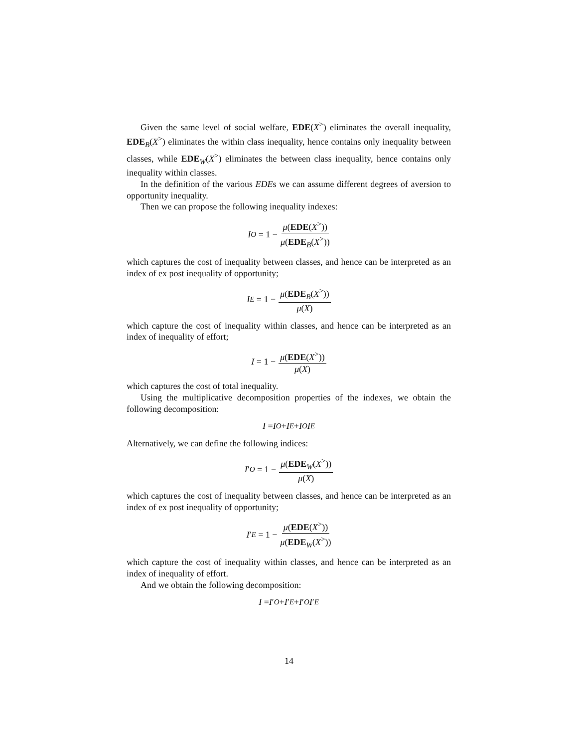Given the same level of social welfare, EDE(X<sup>></sup>) eliminates the overall inequality, EDE<sub>B</sub>(X<sup>></sup>) eliminates the within class inequality, hence contains only inequality between classes, while EDE<sub>W</sub>(X<sup>></sup>) eliminates the between class inequality, hence contains only inequality within classes.
In the definition of the various EDEs we can assume different degrees of aversion to opportunity inequality.
Then we can propose the following inequality indexes:
I<sub>O</sub> = 1 − μ(EDE(X<sup>></sup>)) μ(EDE<sub>B</sub>(X<sup>></sup>))
which captures the cost of inequality between classes, and hence can be interpreted as an index of ex post inequality of opportunity;
I<sub>E</sub> = 1 − μ(EDE<sub>B</sub>(X<sup>></sup>)) μ(X)
which capture the cost of inequality within classes, and hence can be interpreted as an index of inequality of effort;
I = 1 − μ(EDE(X<sup>></sup>)) μ(X)
which captures the cost of total inequality.
Using the multiplicative decomposition properties of the indexes, we obtain the following decomposition:
I = I<sub>O</sub> + I<sub>E</sub> + I<sub>O</sub> I<sub>E</sub>
Alternatively, we can define the following indices:
I ′<sub>O</sub> = 1 − μ(EDE<sub>W</sub>(X<sup>></sup>)) μ(X)
which captures the cost of inequality between classes, and hence can be interpreted as an index of ex post inequality of opportunity;
I ′<sub>E</sub> = 1 − μ(EDE(X<sup>></sup>)) μ(EDE<sub>W</sub>(X<sup>></sup>))
which capture the cost of inequality within classes, and hence can be interpreted as an index of inequality of effort.
And we obtain the following decomposition:
I = I ′<sub>O</sub> + I ′<sub>E</sub> + I ′<sub>O</sub> I ′<sub>E</sub>
14